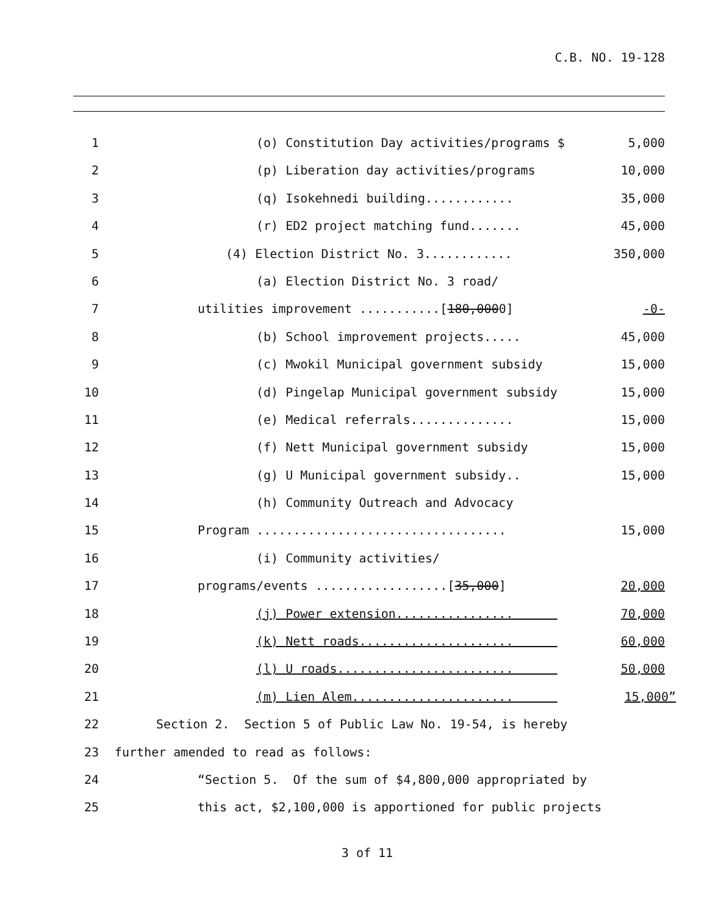C.B. NO. 19-128
1 (o) Constitution Day activities/programs $
5,000
2 (p) Liberation day activities/programs
10,000
3 (q) Isokehnedi building............
35,000
4 (r) ED2 project matching fund.......
45,000
5 (4) Election District No. 3............
350,000
6 (a) Election District No. 3 road/
7 utilities improvement ...........[180,0000]
-0-
8 (b) School improvement projects.....
45,000
9 (c) Mwokil Municipal government subsidy
15,000
10 (d) Pingelap Municipal government subsidy
15,000
11 (e) Medical referrals..............
15,000
12 (f) Nett Municipal government subsidy
15,000
13 (g) U Municipal government subsidy..
15,000
14 (h) Community Outreach and Advocacy
15 Program ..................................
15,000
16 (i) Community activities/
17 programs/events ..................[35,000]
20,000
18 (j) Power extension................
70,000
19 (k) Nett roads.....................
60,000
20 (l) U roads........................
50,000
21 (m) Lien Alem......................
15,000”
22 Section 2. Section 5 of Public Law No. 19-54, is hereby
23 further amended to read as follows:
24 “Section 5. Of the sum of $4,800,000 appropriated by
25 this act, $2,100,000 is apportioned for public projects
3 of 11